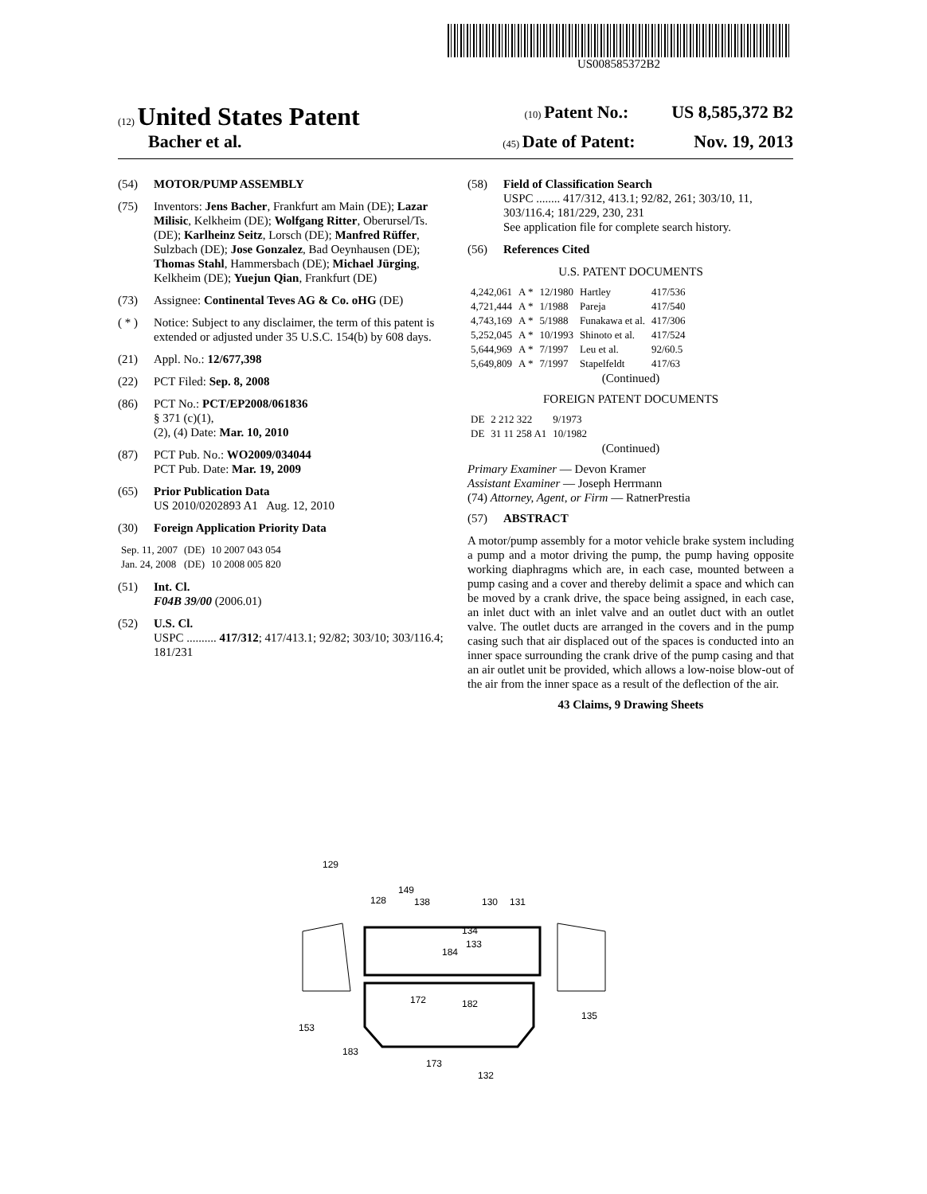US008585372B2
(12) United States Patent (10) Patent No.: US 8,585,372 B2
Bacher et al. (45) Date of Patent: Nov. 19, 2013
(54) MOTOR/PUMP ASSEMBLY
(75) Inventors: Jens Bacher, Frankfurt am Main (DE); Lazar Milisic, Kelkheim (DE); Wolfgang Ritter, Oberursel/Ts. (DE); Karlheinz Seitz, Lorsch (DE); Manfred Rüffer, Sulzbach (DE); Jose Gonzalez, Bad Oeynhausen (DE); Thomas Stahl, Hammersbach (DE); Michael Jürging, Kelkheim (DE); Yuejun Qian, Frankfurt (DE)
(73) Assignee: Continental Teves AG & Co. oHG (DE)
( * ) Notice: Subject to any disclaimer, the term of this patent is extended or adjusted under 35 U.S.C. 154(b) by 608 days.
(21) Appl. No.: 12/677,398
(22) PCT Filed: Sep. 8, 2008
(86) PCT No.: PCT/EP2008/061836
§ 371 (c)(1),
(2), (4) Date: Mar. 10, 2010
(87) PCT Pub. No.: WO2009/034044
PCT Pub. Date: Mar. 19, 2009
(65) Prior Publication Data
US 2010/0202893 A1 Aug. 12, 2010
(30) Foreign Application Priority Data
| Sep. 11, 2007 | (DE) | 10 2007 043 054 |
| Jan. 24, 2008 | (DE) | 10 2008 005 820 |
(51) Int. Cl.
F04B 39/00 (2006.01)
(52) U.S. Cl.
USPC .......... 417/312; 417/413.1; 92/82; 303/10; 303/116.4; 181/231
(58) Field of Classification Search
USPC ........ 417/312, 413.1; 92/82, 261; 303/10, 11, 303/116.4; 181/229, 230, 231
See application file for complete search history.
(56) References Cited
U.S. PATENT DOCUMENTS
| 4,242,061 | A * | 12/1980 | Hartley | 417/536 |
| 4,721,444 | A * | 1/1988 | Pareja | 417/540 |
| 4,743,169 | A * | 5/1988 | Funakawa et al. | 417/306 |
| 5,252,045 | A * | 10/1993 | Shinoto et al. | 417/524 |
| 5,644,969 | A * | 7/1997 | Leu et al. | 92/60.5 |
| 5,649,809 | A * | 7/1997 | Stapelfeldt | 417/63 |
(Continued)
FOREIGN PATENT DOCUMENTS
| DE | 2 212 322 | 9/1973 |
| DE | 31 11 258 A1 | 10/1982 |
(Continued)
Primary Examiner — Devon Kramer
Assistant Examiner — Joseph Herrmann
(74) Attorney, Agent, or Firm — RatnerPrestia
(57) ABSTRACT
A motor/pump assembly for a motor vehicle brake system including a pump and a motor driving the pump, the pump having opposite working diaphragms which are, in each case, mounted between a pump casing and a cover and thereby delimit a space and which can be moved by a crank drive, the space being assigned, in each case, an inlet duct with an inlet valve and an outlet duct with an outlet valve. The outlet ducts are arranged in the covers and in the pump casing such that air displaced out of the spaces is conducted into an inner space surrounding the crank drive of the pump casing and that an air outlet unit be provided, which allows a low-noise blow-out of the air from the inner space as a result of the deflection of the air.
43 Claims, 9 Drawing Sheets
129
128
149
138
130
131
134
133
184
172
182
135
153
183
173
132